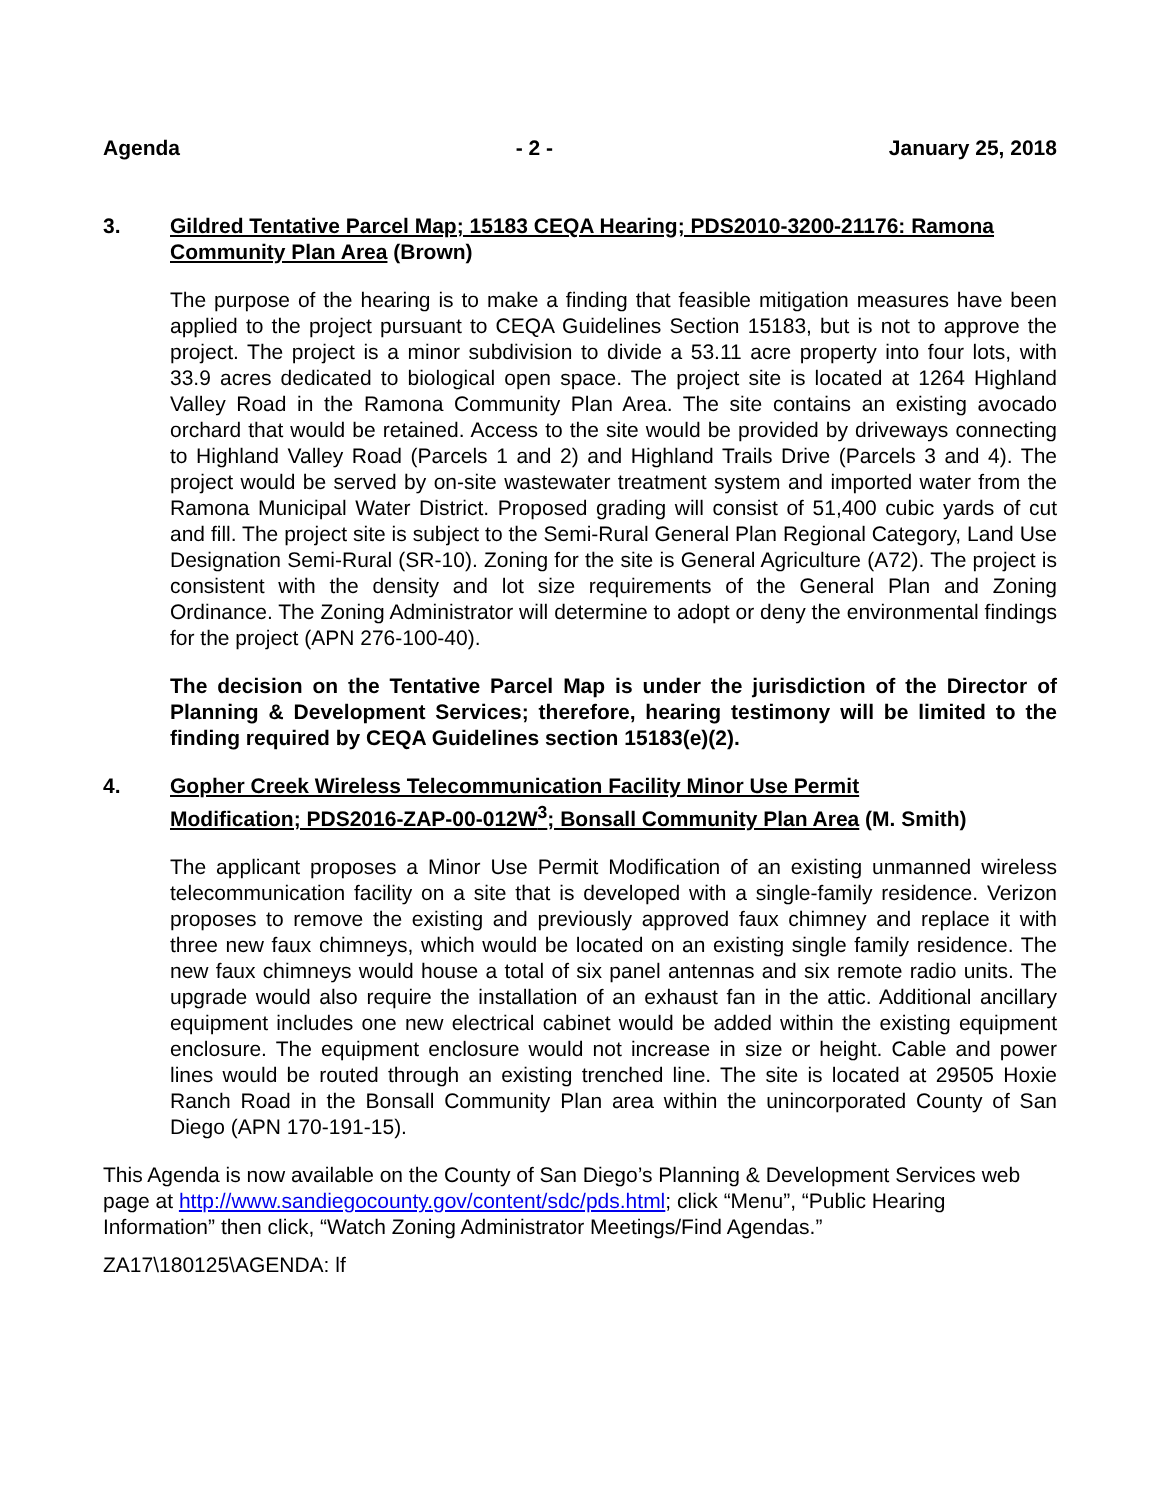Agenda - 2 - January 25, 2018
3. Gildred Tentative Parcel Map; 15183 CEQA Hearing; PDS2010-3200-21176: Ramona Community Plan Area (Brown)
The purpose of the hearing is to make a finding that feasible mitigation measures have been applied to the project pursuant to CEQA Guidelines Section 15183, but is not to approve the project. The project is a minor subdivision to divide a 53.11 acre property into four lots, with 33.9 acres dedicated to biological open space. The project site is located at 1264 Highland Valley Road in the Ramona Community Plan Area. The site contains an existing avocado orchard that would be retained. Access to the site would be provided by driveways connecting to Highland Valley Road (Parcels 1 and 2) and Highland Trails Drive (Parcels 3 and 4). The project would be served by on-site wastewater treatment system and imported water from the Ramona Municipal Water District. Proposed grading will consist of 51,400 cubic yards of cut and fill. The project site is subject to the Semi-Rural General Plan Regional Category, Land Use Designation Semi-Rural (SR-10). Zoning for the site is General Agriculture (A72). The project is consistent with the density and lot size requirements of the General Plan and Zoning Ordinance. The Zoning Administrator will determine to adopt or deny the environmental findings for the project (APN 276-100-40).
The decision on the Tentative Parcel Map is under the jurisdiction of the Director of Planning & Development Services; therefore, hearing testimony will be limited to the finding required by CEQA Guidelines section 15183(e)(2).
4. Gopher Creek Wireless Telecommunication Facility Minor Use Permit
Modification; PDS2016-ZAP-00-012W<sup>3</sup>; Bonsall Community Plan Area (M. Smith)
The applicant proposes a Minor Use Permit Modification of an existing unmanned wireless telecommunication facility on a site that is developed with a single-family residence. Verizon proposes to remove the existing and previously approved faux chimney and replace it with three new faux chimneys, which would be located on an existing single family residence. The new faux chimneys would house a total of six panel antennas and six remote radio units. The upgrade would also require the installation of an exhaust fan in the attic. Additional ancillary equipment includes one new electrical cabinet would be added within the existing equipment enclosure. The equipment enclosure would not increase in size or height. Cable and power lines would be routed through an existing trenched line. The site is located at 29505 Hoxie Ranch Road in the Bonsall Community Plan area within the unincorporated County of San Diego (APN 170-191-15).
This Agenda is now available on the County of San Diego’s Planning & Development Services web page at http://www.sandiegocounty.gov/content/sdc/pds.html; click “Menu”, “Public Hearing Information” then click, “Watch Zoning Administrator Meetings/Find Agendas.”
ZA17\180125\AGENDA: lf